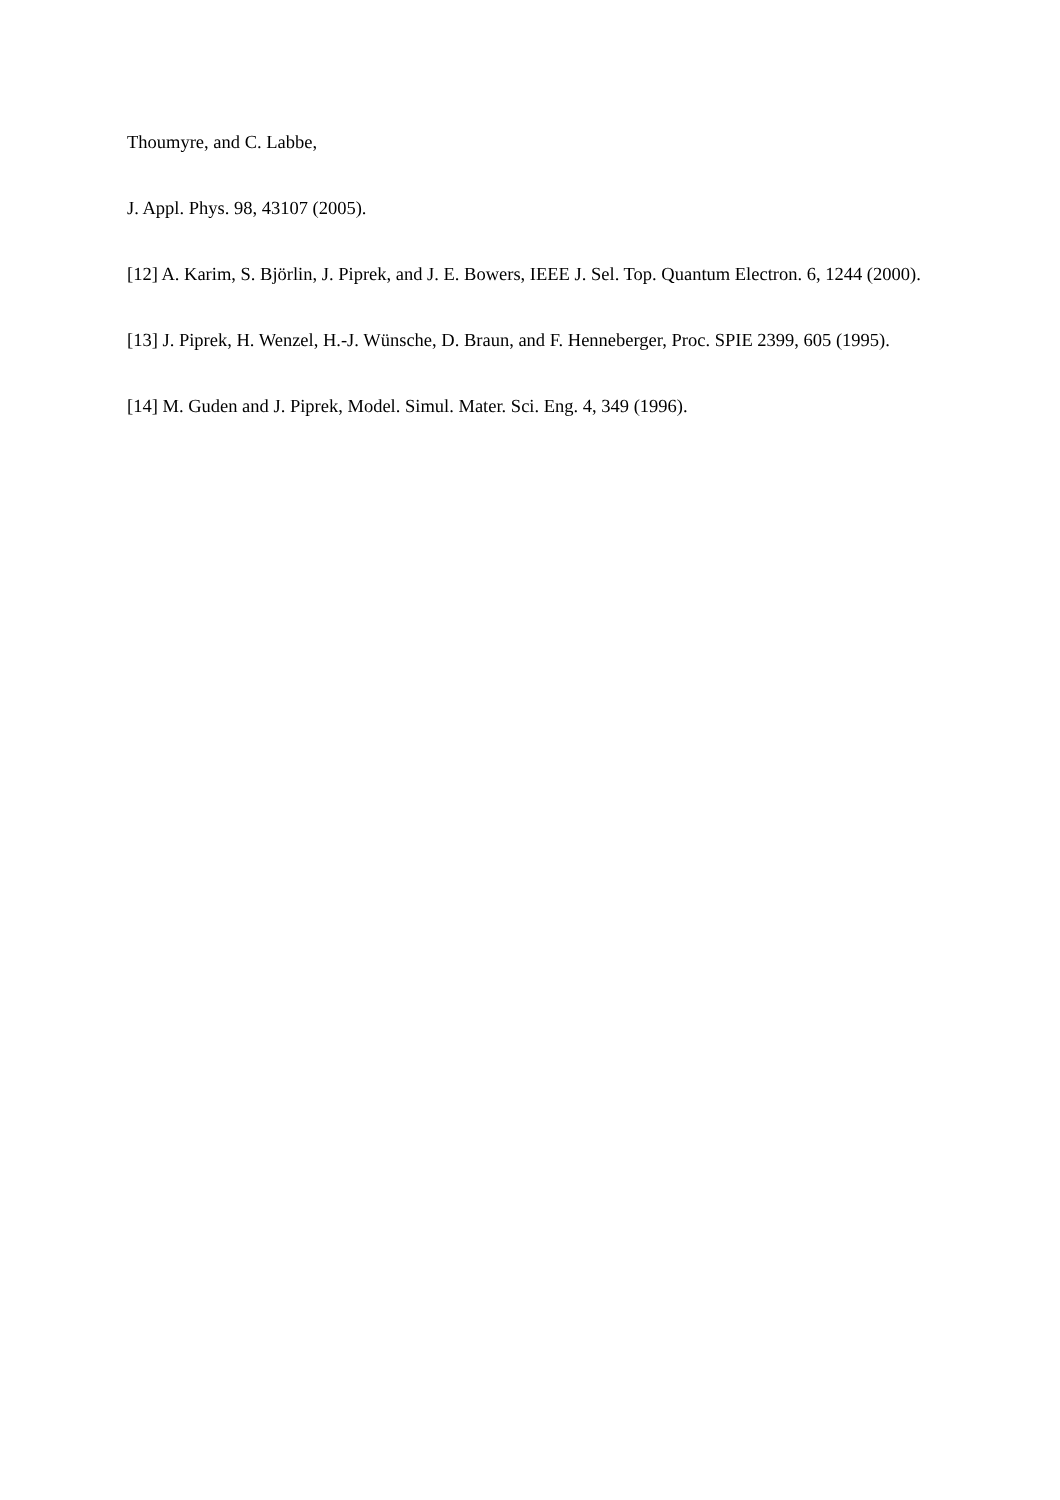Thoumyre, and C. Labbe,
J. Appl. Phys. 98, 43107 (2005).
[12] A. Karim, S. Björlin, J. Piprek, and J. E. Bowers, IEEE J. Sel. Top. Quantum Electron. 6, 1244 (2000).
[13] J. Piprek, H. Wenzel, H.-J. Wünsche, D. Braun, and F. Henneberger, Proc. SPIE 2399, 605 (1995).
[14] M. Guden and J. Piprek, Model. Simul. Mater. Sci. Eng. 4, 349 (1996).